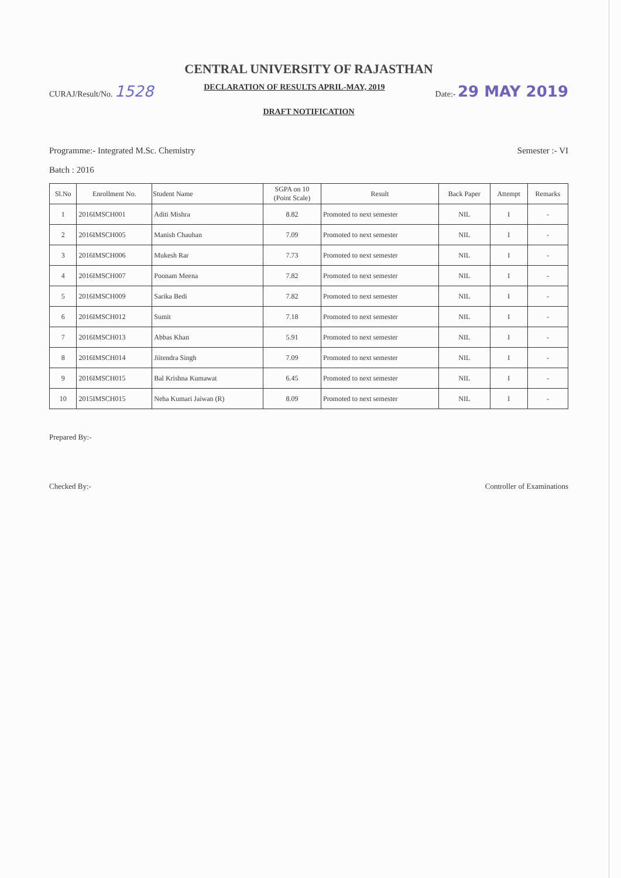CENTRAL UNIVERSITY OF RAJASTHAN
CURAJ/Result/No. 1528
DECLARATION OF RESULTS APRIL-MAY, 2019
Date:- 29 MAY 2019
DRAFT NOTIFICATION
Programme:- Integrated M.Sc. Chemistry
Semester :- VI
Batch : 2016
| Sl.No | Enrollment No. | Student Name | SGPA on 10 (Point Scale) | Result | Back Paper | Attempt | Remarks |
| --- | --- | --- | --- | --- | --- | --- | --- |
| 1 | 2016IMSCH001 | Aditi Mishra | 8.82 | Promoted to next semester | NIL | I | - |
| 2 | 2016IMSCH005 | Manish Chauhan | 7.09 | Promoted to next semester | NIL | I | - |
| 3 | 2016IMSCH006 | Mukesh Rar | 7.73 | Promoted to next semester | NIL | I | - |
| 4 | 2016IMSCH007 | Poonam Meena | 7.82 | Promoted to next semester | NIL | I | - |
| 5 | 2016IMSCH009 | Sarika Bedi | 7.82 | Promoted to next semester | NIL | I | - |
| 6 | 2016IMSCH012 | Sumit | 7.18 | Promoted to next semester | NIL | I | - |
| 7 | 2016IMSCH013 | Abbas Khan | 5.91 | Promoted to next semester | NIL | I | - |
| 8 | 2016IMSCH014 | Jiitendra Singh | 7.09 | Promoted to next semester | NIL | I | - |
| 9 | 2016IMSCH015 | Bal Krishna Kumawat | 6.45 | Promoted to next semester | NIL | I | - |
| 10 | 2015IMSCH015 | Neha Kumari Jaiwan (R) | 8.09 | Promoted to next semester | NIL | I | - |
Prepared By:-
Checked By:-
Controller of Examinations